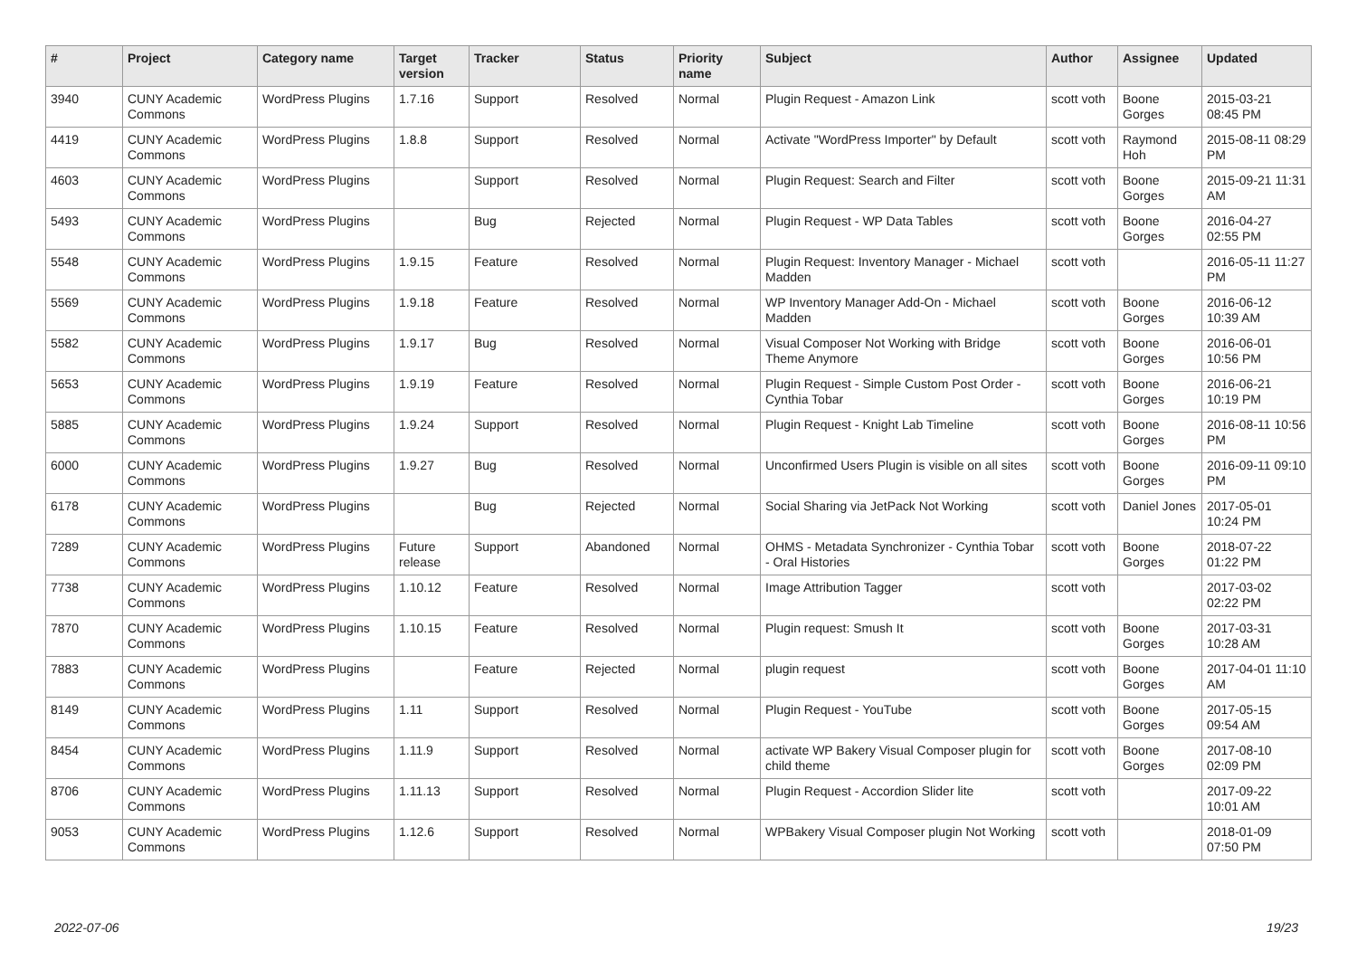| # | Project | Category name | Target version | Tracker | Status | Priority name | Subject | Author | Assignee | Updated |
| --- | --- | --- | --- | --- | --- | --- | --- | --- | --- | --- |
| 3940 | CUNY Academic Commons | WordPress Plugins | 1.7.16 | Support | Resolved | Normal | Plugin Request - Amazon Link | scott voth | Boone Gorges | 2015-03-21 08:45 PM |
| 4419 | CUNY Academic Commons | WordPress Plugins | 1.8.8 | Support | Resolved | Normal | Activate "WordPress Importer" by Default | scott voth | Raymond Hoh | 2015-08-11 08:29 PM |
| 4603 | CUNY Academic Commons | WordPress Plugins | | Support | Resolved | Normal | Plugin Request: Search and Filter | scott voth | Boone Gorges | 2015-09-21 11:31 AM |
| 5493 | CUNY Academic Commons | WordPress Plugins | | Bug | Rejected | Normal | Plugin Request - WP Data Tables | scott voth | Boone Gorges | 2016-04-27 02:55 PM |
| 5548 | CUNY Academic Commons | WordPress Plugins | 1.9.15 | Feature | Resolved | Normal | Plugin Request: Inventory Manager - Michael Madden | scott voth | | 2016-05-11 11:27 PM |
| 5569 | CUNY Academic Commons | WordPress Plugins | 1.9.18 | Feature | Resolved | Normal | WP Inventory Manager Add-On - Michael Madden | scott voth | Boone Gorges | 2016-06-12 10:39 AM |
| 5582 | CUNY Academic Commons | WordPress Plugins | 1.9.17 | Bug | Resolved | Normal | Visual Composer Not Working with Bridge Theme Anymore | scott voth | Boone Gorges | 2016-06-01 10:56 PM |
| 5653 | CUNY Academic Commons | WordPress Plugins | 1.9.19 | Feature | Resolved | Normal | Plugin Request - Simple Custom Post Order - Cynthia Tobar | scott voth | Boone Gorges | 2016-06-21 10:19 PM |
| 5885 | CUNY Academic Commons | WordPress Plugins | 1.9.24 | Support | Resolved | Normal | Plugin Request - Knight Lab Timeline | scott voth | Boone Gorges | 2016-08-11 10:56 PM |
| 6000 | CUNY Academic Commons | WordPress Plugins | 1.9.27 | Bug | Resolved | Normal | Unconfirmed Users Plugin is visible on all sites | scott voth | Boone Gorges | 2016-09-11 09:10 PM |
| 6178 | CUNY Academic Commons | WordPress Plugins | | Bug | Rejected | Normal | Social Sharing via JetPack Not Working | scott voth | Daniel Jones | 2017-05-01 10:24 PM |
| 7289 | CUNY Academic Commons | WordPress Plugins | Future release | Support | Abandoned | Normal | OHMS - Metadata Synchronizer - Cynthia Tobar - Oral Histories | scott voth | Boone Gorges | 2018-07-22 01:22 PM |
| 7738 | CUNY Academic Commons | WordPress Plugins | 1.10.12 | Feature | Resolved | Normal | Image Attribution Tagger | scott voth | | 2017-03-02 02:22 PM |
| 7870 | CUNY Academic Commons | WordPress Plugins | 1.10.15 | Feature | Resolved | Normal | Plugin request: Smush It | scott voth | Boone Gorges | 2017-03-31 10:28 AM |
| 7883 | CUNY Academic Commons | WordPress Plugins | | Feature | Rejected | Normal | plugin request | scott voth | Boone Gorges | 2017-04-01 11:10 AM |
| 8149 | CUNY Academic Commons | WordPress Plugins | 1.11 | Support | Resolved | Normal | Plugin Request - YouTube | scott voth | Boone Gorges | 2017-05-15 09:54 AM |
| 8454 | CUNY Academic Commons | WordPress Plugins | 1.11.9 | Support | Resolved | Normal | activate WP Bakery Visual Composer plugin for child theme | scott voth | Boone Gorges | 2017-08-10 02:09 PM |
| 8706 | CUNY Academic Commons | WordPress Plugins | 1.11.13 | Support | Resolved | Normal | Plugin Request - Accordion Slider lite | scott voth | | 2017-09-22 10:01 AM |
| 9053 | CUNY Academic Commons | WordPress Plugins | 1.12.6 | Support | Resolved | Normal | WPBakery Visual Composer plugin Not Working | scott voth | | 2018-01-09 07:50 PM |
2022-07-06 19/23